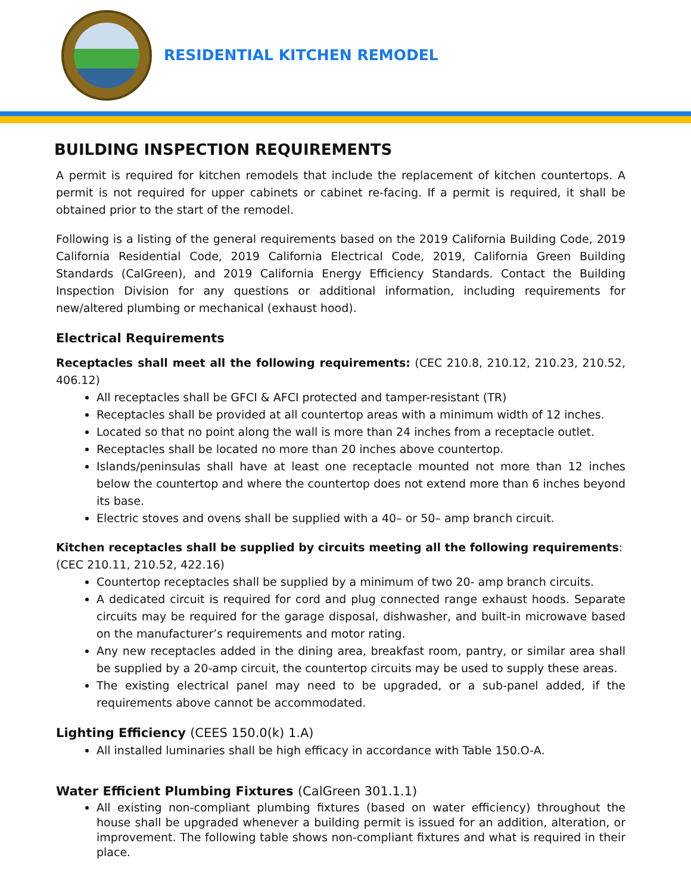RESIDENTIAL KITCHEN REMODEL
BUILDING INSPECTION REQUIREMENTS
A permit is required for kitchen remodels that include the replacement of kitchen countertops. A permit is not required for upper cabinets or cabinet re-facing. If a permit is required, it shall be obtained prior to the start of the remodel.
Following is a listing of the general requirements based on the 2019 California Building Code, 2019 California Residential Code, 2019 California Electrical Code, 2019, California Green Building Standards (CalGreen), and 2019 California Energy Efficiency Standards. Contact the Building Inspection Division for any questions or additional information, including requirements for new/altered plumbing or mechanical (exhaust hood).
Electrical Requirements
Receptacles shall meet all the following requirements: (CEC 210.8, 210.12, 210.23, 210.52, 406.12)
All receptacles shall be GFCI & AFCI protected and tamper-resistant (TR)
Receptacles shall be provided at all countertop areas with a minimum width of 12 inches.
Located so that no point along the wall is more than 24 inches from a receptacle outlet.
Receptacles shall be located no more than 20 inches above countertop.
Islands/peninsulas shall have at least one receptacle mounted not more than 12 inches below the countertop and where the countertop does not extend more than 6 inches beyond its base.
Electric stoves and ovens shall be supplied with a 40– or 50– amp branch circuit.
Kitchen receptacles shall be supplied by circuits meeting all the following requirements:
(CEC 210.11, 210.52, 422.16)
Countertop receptacles shall be supplied by a minimum of two 20- amp branch circuits.
A dedicated circuit is required for cord and plug connected range exhaust hoods. Separate circuits may be required for the garage disposal, dishwasher, and built-in microwave based on the manufacturer’s requirements and motor rating.
Any new receptacles added in the dining area, breakfast room, pantry, or similar area shall be supplied by a 20-amp circuit, the countertop circuits may be used to supply these areas.
The existing electrical panel may need to be upgraded, or a sub-panel added, if the requirements above cannot be accommodated.
Lighting Efficiency (CEES 150.0(k) 1.A)
All installed luminaries shall be high efficacy in accordance with Table 150.O-A.
Water Efficient Plumbing Fixtures (CalGreen 301.1.1)
All existing non-compliant plumbing fixtures (based on water efficiency) throughout the house shall be upgraded whenever a building permit is issued for an addition, alteration, or improvement. The following table shows non-compliant fixtures and what is required in their place.